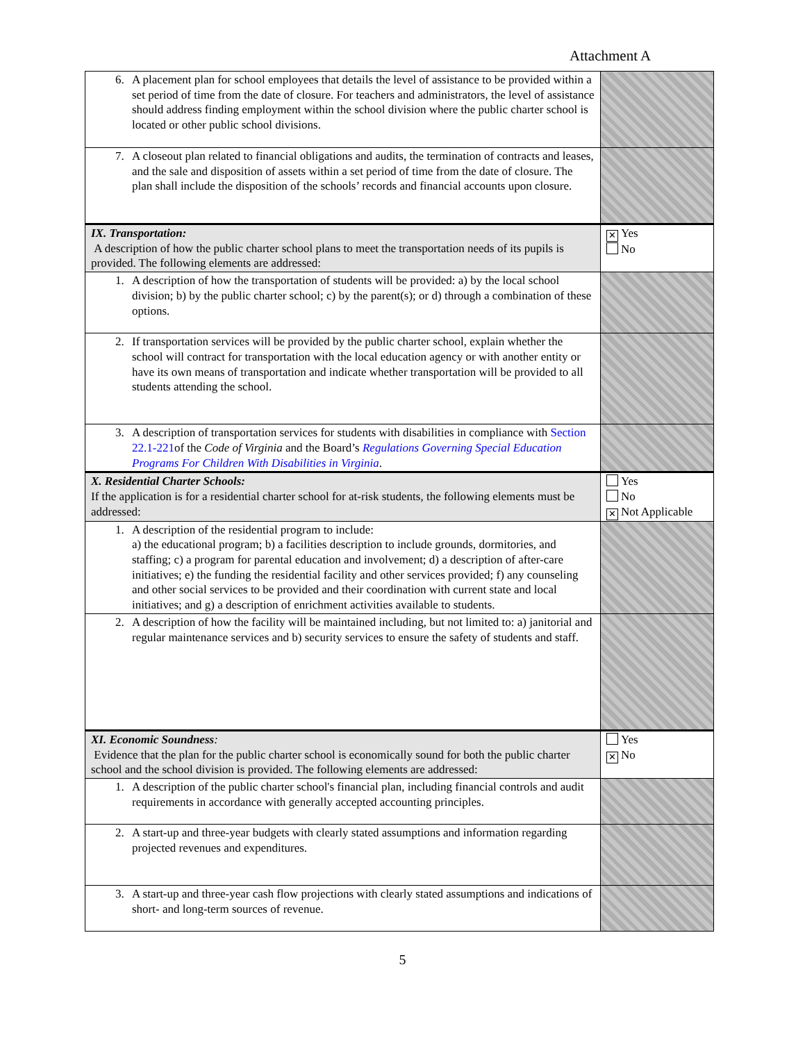Attachment A
| 6. A placement plan for school employees that details the level of assistance to be provided within a set period of time from the date of closure. For teachers and administrators, the level of assistance should address finding employment within the school division where the public charter school is located or other public school divisions. | |
| 7. A closeout plan related to financial obligations and audits, the termination of contracts and leases, and the sale and disposition of assets within a set period of time from the date of closure. The plan shall include the disposition of the schools’ records and financial accounts upon closure. | |
| IX. Transportation: A description of how the public charter school plans to meet the transportation needs of its pupils is provided. The following elements are addressed: | ✕ Yes No |
| 1. A description of how the transportation of students will be provided: a) by the local school division; b) by the public charter school; c) by the parent(s); or d) through a combination of these options. | |
| 2. If transportation services will be provided by the public charter school, explain whether the school will contract for transportation with the local education agency or with another entity or have its own means of transportation and indicate whether transportation will be provided to all students attending the school. | |
| 3. A description of transportation services for students with disabilities in compliance with Section 22.1-221 of the Code of Virginia and the Board’s Regulations Governing Special Education Programs For Children With Disabilities in Virginia . | |
| X. Residential Charter Schools: If the application is for a residential charter school for at-risk students, the following elements must be addressed: | Yes No ✕ Not Applicable |
| 1. A description of the residential program to include: a) the educational program; b) a facilities description to include grounds, dormitories, and staffing; c) a program for parental education and involvement; d) a description of after-care initiatives; e) the funding the residential facility and other services provided; f) any counseling and other social services to be provided and their coordination with current state and local initiatives; and g) a description of enrichment activities available to students. | |
| 2. A description of how the facility will be maintained including, but not limited to: a) janitorial and regular maintenance services and b) security services to ensure the safety of students and staff. | |
| XI. Economic Soundness : Evidence that the plan for the public charter school is economically sound for both the public charter school and the school division is provided. The following elements are addressed: | Yes ✕ No |
| 1. A description of the public charter school's financial plan, including financial controls and audit requirements in accordance with generally accepted accounting principles. | |
| 2. A start-up and three-year budgets with clearly stated assumptions and information regarding projected revenues and expenditures. | |
| 3. A start-up and three-year cash flow projections with clearly stated assumptions and indications of short- and long-term sources of revenue. | |
5